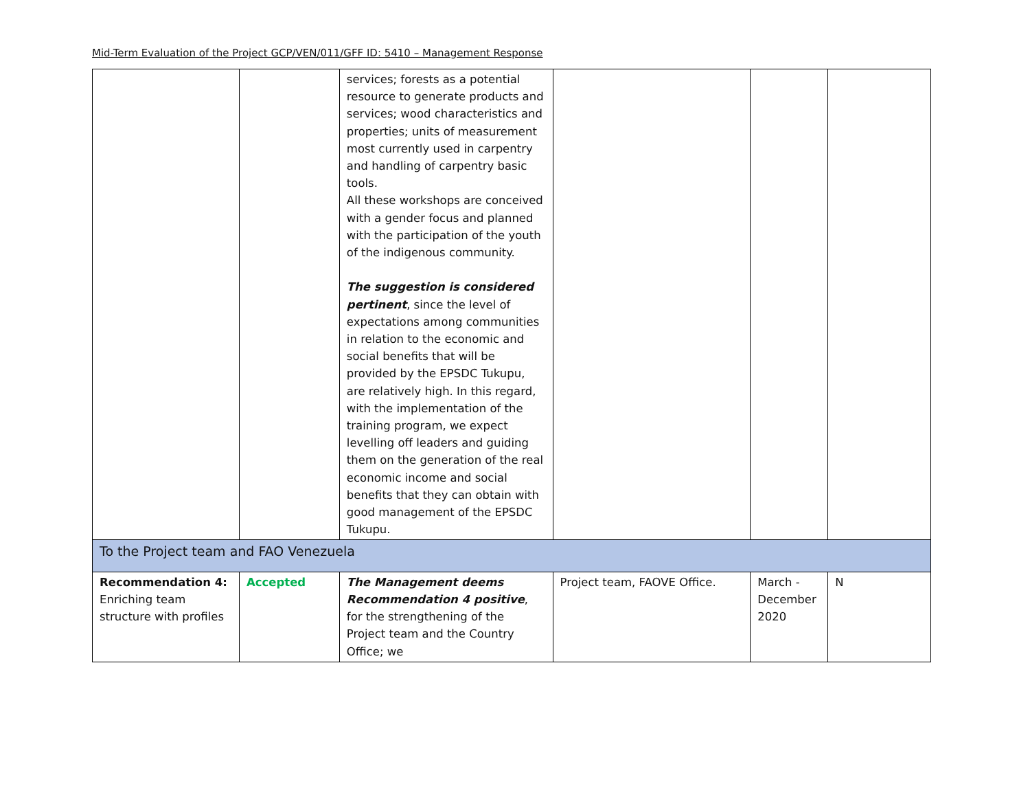Mid-Term Evaluation of the Project GCP/VEN/011/GFF ID: 5410 – Management Response
| | | services; forests as a potential resource to generate products and services; wood characteristics and properties; units of measurement most currently used in carpentry and handling of carpentry basic tools. All these workshops are conceived with a gender focus and planned with the participation of the youth of the indigenous community. The suggestion is considered pertinent , since the level of expectations among communities in relation to the economic and social benefits that will be provided by the EPSDC Tukupu, are relatively high. In this regard, with the implementation of the training program, we expect levelling off leaders and guiding them on the generation of the real economic income and social benefits that they can obtain with good management of the EPSDC Tukupu. | | | |
| To the Project team and FAO Venezuela | | | | | |
| Recommendation 4: Enriching team structure with profiles | Accepted | The Management deems Recommendation 4 positive , for the strengthening of the Project team and the Country Office; we | Project team, FAOVE Office. | March - December 2020 | N |